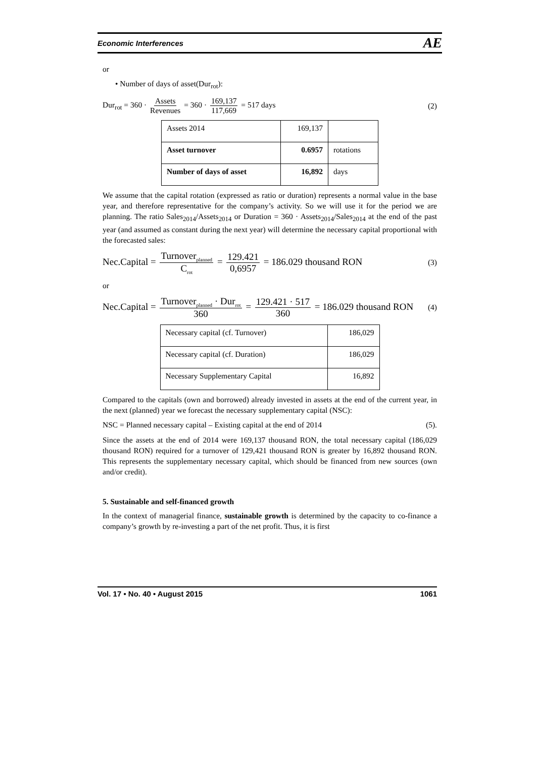Economic Interferences AE
or
• Number of days of asset(Dur<sub>rot</sub>):
Dur<sub>rot</sub> = 360 · Assets Revenues = 360 · 169,137 117,669 = 517 days (2)
| Assets 2014 | 169,137 | |
| Asset turnover | 0.6957 | rotations |
| Number of days of asset | 16,892 | days |
We assume that the capital rotation (expressed as ratio or duration) represents a normal value in the base year, and therefore representative for the company’s activity. So we will use it for the period we are planning. The ratio Sales<sub>2014</sub>/Assets<sub>2014</sub> or Duration = 360 · Assets<sub>2014</sub>/Sales<sub>2014</sub> at the end of the past year (and assumed as constant during the next year) will determine the necessary capital proportional with the forecasted sales:
Nec.Capital = Turnover<sub>planned</sub> C<sub>rot</sub> = 129.421 0,6957 = 186.029 thousand RON (3)
or
Nec.Capital = Turnover<sub>planned</sub> · Dur<sub>rot</sub> 360 = 129.421 · 517 360 = 186.029 thousand RON (4)
| Necessary capital (cf. Turnover) | 186,029 |
| Necessary capital (cf. Duration) | 186,029 |
| Necessary Supplementary Capital | 16,892 |
Compared to the capitals (own and borrowed) already invested in assets at the end of the current year, in the next (planned) year we forecast the necessary supplementary capital (NSC):
NSC = Planned necessary capital – Existing capital at the end of 2014 (5).
Since the assets at the end of 2014 were 169,137 thousand RON, the total necessary capital (186,029 thousand RON) required for a turnover of 129,421 thousand RON is greater by 16,892 thousand RON. This represents the supplementary necessary capital, which should be financed from new sources (own and/or credit).
5. Sustainable and self-financed growth
In the context of managerial finance, sustainable growth is determined by the capacity to co-finance a company’s growth by re-investing a part of the net profit. Thus, it is first
Vol. 17 • No. 40 • August 2015 1061